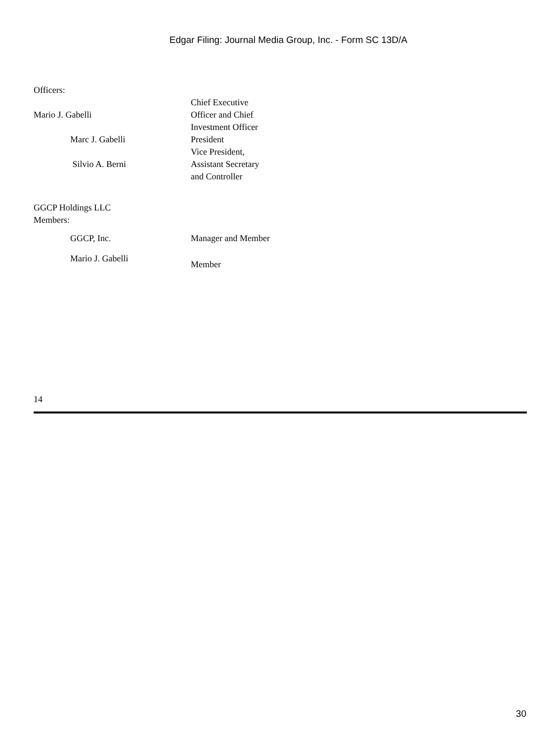Edgar Filing: Journal Media Group, Inc. - Form SC 13D/A
Officers:
| Mario J. Gabelli | Chief Executive Officer and Chief Investment Officer |
| Marc J. Gabelli | President |
| Silvio A. Berni | Vice President, Assistant Secretary and Controller |
GGCP Holdings LLC Members:
| GGCP, Inc. | Manager and Member |
| Mario J. Gabelli | Member |
14
30